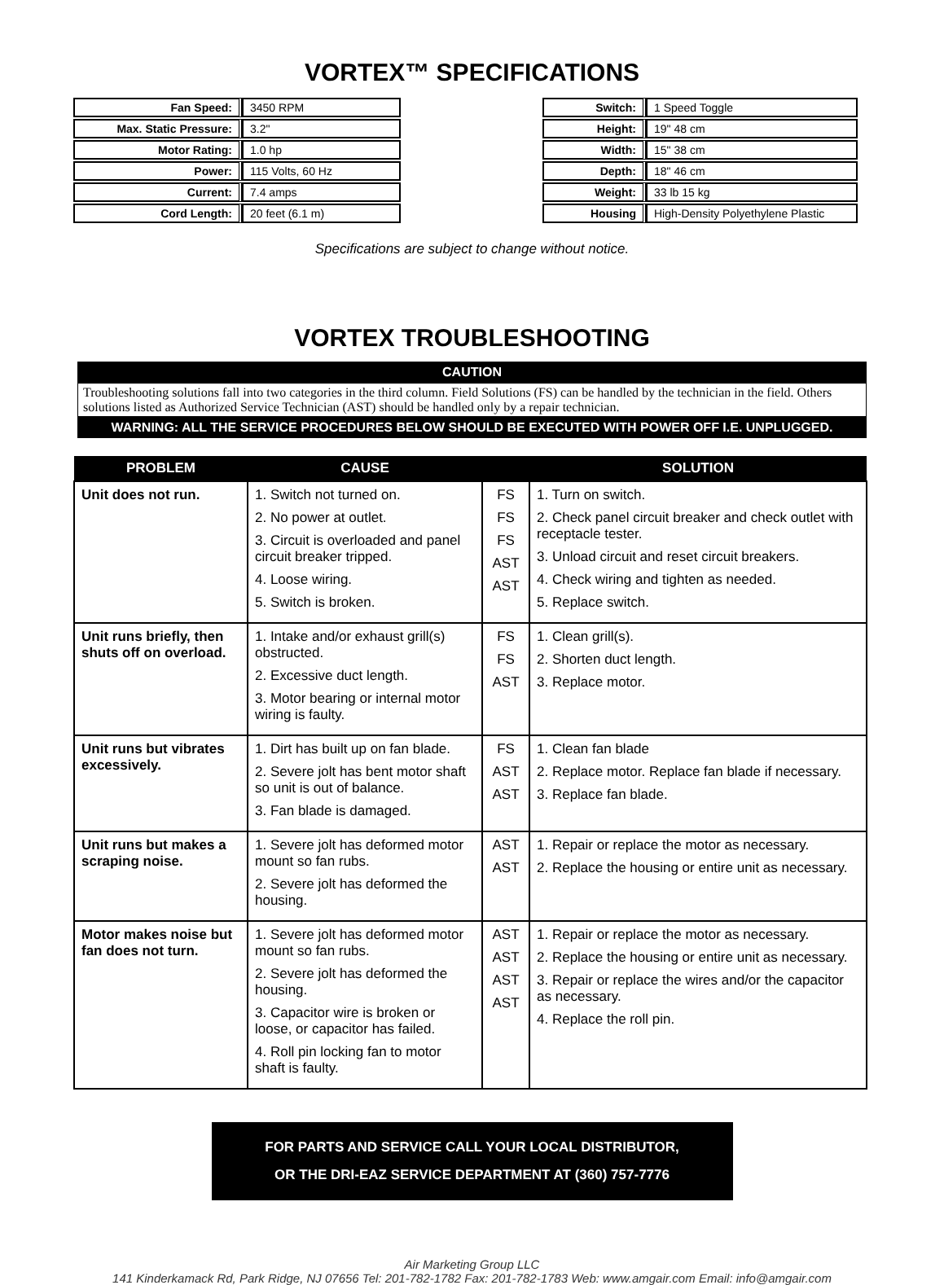VORTEX™ SPECIFICATIONS
| Fan Speed: | 3450 RPM |
| Max. Static Pressure: | 3.2" |
| Motor Rating: | 1.0 hp |
| Power: | 115 Volts, 60 Hz |
| Current: | 7.4 amps |
| Cord Length: | 20 feet (6.1 m) |
| Switch: | 1 Speed Toggle |
| Height: | 19" 48 cm |
| Width: | 15" 38 cm |
| Depth: | 18" 46 cm |
| Weight: | 33 lb 15 kg |
| Housing | High-Density Polyethylene Plastic |
Specifications are subject to change without notice.
VORTEX TROUBLESHOOTING
CAUTION
Troubleshooting solutions fall into two categories in the third column. Field Solutions (FS) can be handled by the technician in the field. Others solutions listed as Authorized Service Technician (AST) should be handled only by a repair technician.
WARNING: ALL THE SERVICE PROCEDURES BELOW SHOULD BE EXECUTED WITH POWER OFF I.E. UNPLUGGED.
| PROBLEM | CAUSE | | SOLUTION |
| --- | --- | --- | --- |
| Unit does not run. | 1. Switch not turned on. 2. No power at outlet. 3. Circuit is overloaded and panel circuit breaker tripped. 4. Loose wiring. 5. Switch is broken. | FS FS FS AST AST | 1. Turn on switch. 2. Check panel circuit breaker and check outlet with receptacle tester. 3. Unload circuit and reset circuit breakers. 4. Check wiring and tighten as needed. 5. Replace switch. |
| Unit runs briefly, then shuts off on overload. | 1. Intake and/or exhaust grill(s) obstructed. 2. Excessive duct length. 3. Motor bearing or internal motor wiring is faulty. | FS FS AST | 1. Clean grill(s). 2. Shorten duct length. 3. Replace motor. |
| Unit runs but vibrates excessively. | 1. Dirt has built up on fan blade. 2. Severe jolt has bent motor shaft so unit is out of balance. 3. Fan blade is damaged. | FS AST AST | 1. Clean fan blade 2. Replace motor. Replace fan blade if necessary. 3. Replace fan blade. |
| Unit runs but makes a scraping noise. | 1. Severe jolt has deformed motor mount so fan rubs. 2. Severe jolt has deformed the housing. | AST AST | 1. Repair or replace the motor as necessary. 2. Replace the housing or entire unit as necessary. |
| Motor makes noise but fan does not turn. | 1. Severe jolt has deformed motor mount so fan rubs. 2. Severe jolt has deformed the housing. 3. Capacitor wire is broken or loose, or capacitor has failed. 4. Roll pin locking fan to motor shaft is faulty. | AST AST AST AST | 1. Repair or replace the motor as necessary. 2. Replace the housing or entire unit as necessary. 3. Repair or replace the wires and/or the capacitor as necessary. 4. Replace the roll pin. |
FOR PARTS AND SERVICE CALL YOUR LOCAL DISTRIBUTOR,
OR THE DRI-EAZ SERVICE DEPARTMENT AT (360) 757-7776
Air Marketing Group LLC
141 Kinderkamack Rd, Park Ridge, NJ 07656 Tel: 201-782-1782 Fax: 201-782-1783 Web: www.amgair.com Email: info@amgair.com